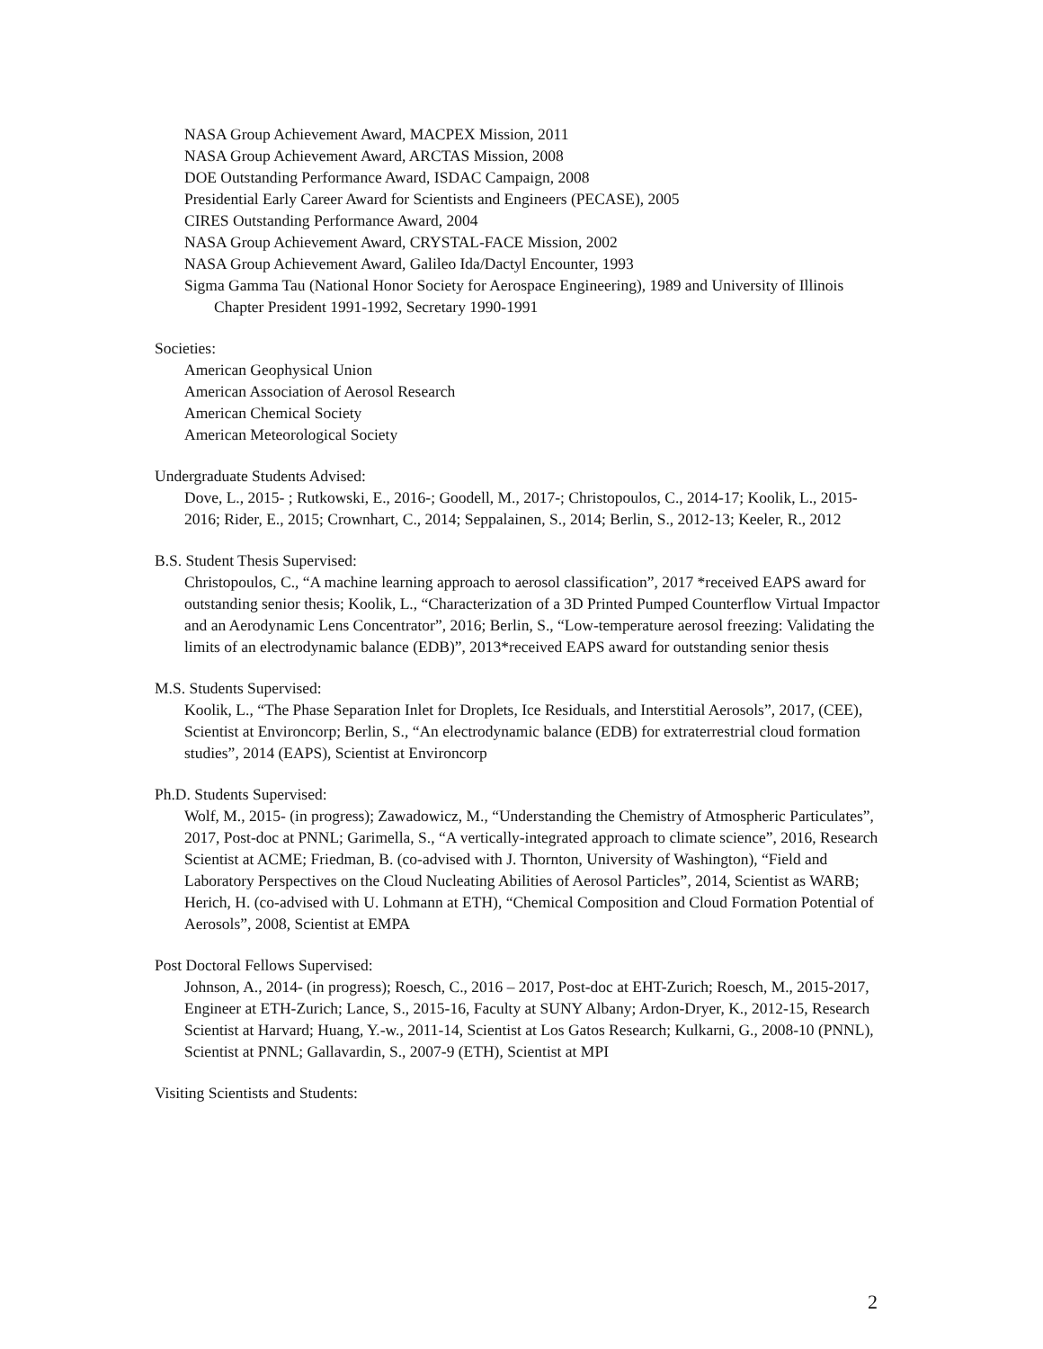NASA Group Achievement Award, MACPEX Mission, 2011
NASA Group Achievement Award, ARCTAS Mission, 2008
DOE Outstanding Performance Award, ISDAC Campaign, 2008
Presidential Early Career Award for Scientists and Engineers (PECASE), 2005
CIRES Outstanding Performance Award, 2004
NASA Group Achievement Award, CRYSTAL-FACE Mission, 2002
NASA Group Achievement Award, Galileo Ida/Dactyl Encounter, 1993
Sigma Gamma Tau (National Honor Society for Aerospace Engineering), 1989 and University of Illinois Chapter President 1991-1992, Secretary 1990-1991
Societies:
American Geophysical Union
American Association of Aerosol Research
American Chemical Society
American Meteorological Society
Undergraduate Students Advised:
Dove, L., 2015- ; Rutkowski, E., 2016-; Goodell, M., 2017-; Christopoulos, C., 2014-17; Koolik, L., 2015-2016; Rider, E., 2015; Crownhart, C., 2014; Seppalainen, S., 2014; Berlin, S., 2012-13; Keeler, R., 2012
B.S. Student Thesis Supervised:
Christopoulos, C., “A machine learning approach to aerosol classification”, 2017 *received EAPS award for outstanding senior thesis; Koolik, L., “Characterization of a 3D Printed Pumped Counterflow Virtual Impactor and an Aerodynamic Lens Concentrator”, 2016; Berlin, S., “Low-temperature aerosol freezing: Validating the limits of an electrodynamic balance (EDB)”, 2013*received EAPS award for outstanding senior thesis
M.S. Students Supervised:
Koolik, L., “The Phase Separation Inlet for Droplets, Ice Residuals, and Interstitial Aerosols”, 2017, (CEE), Scientist at Environcorp; Berlin, S., “An electrodynamic balance (EDB) for extraterrestrial cloud formation studies”, 2014 (EAPS), Scientist at Environcorp
Ph.D. Students Supervised:
Wolf, M., 2015- (in progress); Zawadowicz, M., “Understanding the Chemistry of Atmospheric Particulates”, 2017, Post-doc at PNNL; Garimella, S., “A vertically-integrated approach to climate science”, 2016, Research Scientist at ACME; Friedman, B. (co-advised with J. Thornton, University of Washington), “Field and Laboratory Perspectives on the Cloud Nucleating Abilities of Aerosol Particles”, 2014, Scientist as WARB; Herich, H. (co-advised with U. Lohmann at ETH), “Chemical Composition and Cloud Formation Potential of Aerosols”, 2008, Scientist at EMPA
Post Doctoral Fellows Supervised:
Johnson, A., 2014- (in progress); Roesch, C., 2016 – 2017, Post-doc at EHT-Zurich; Roesch, M., 2015-2017, Engineer at ETH-Zurich; Lance, S., 2015-16, Faculty at SUNY Albany; Ardon-Dryer, K., 2012-15, Research Scientist at Harvard; Huang, Y.-w., 2011-14, Scientist at Los Gatos Research; Kulkarni, G., 2008-10 (PNNL), Scientist at PNNL; Gallavardin, S., 2007-9 (ETH), Scientist at MPI
Visiting Scientists and Students:
2